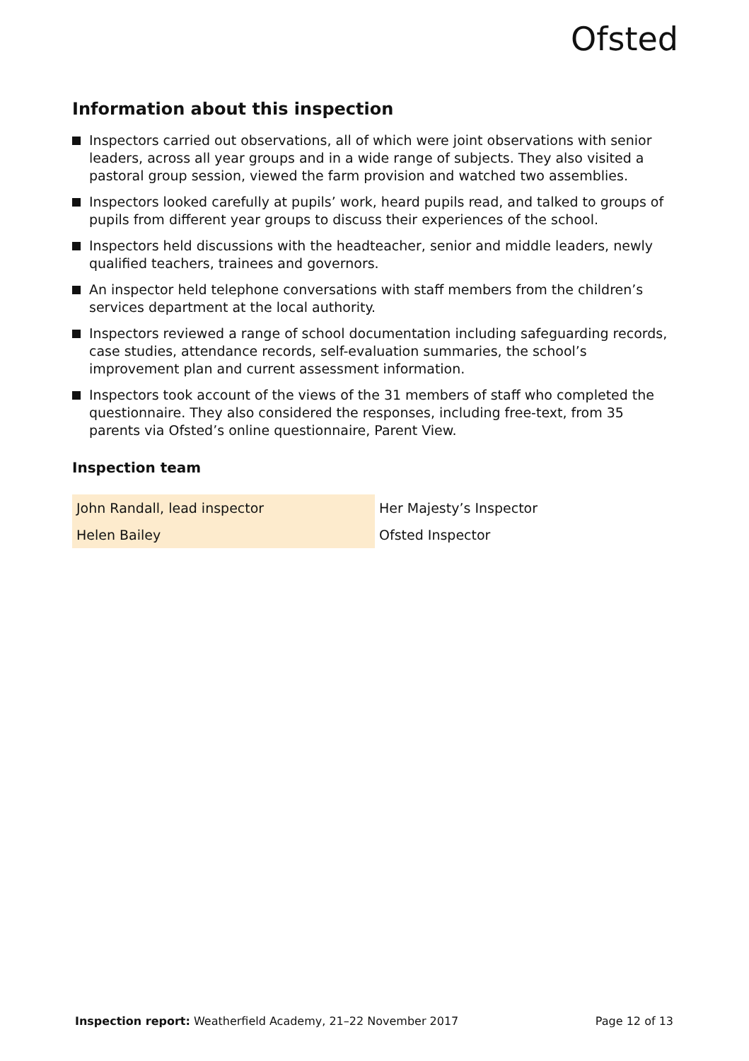Ofsted
Information about this inspection
Inspectors carried out observations, all of which were joint observations with senior leaders, across all year groups and in a wide range of subjects. They also visited a pastoral group session, viewed the farm provision and watched two assemblies.
Inspectors looked carefully at pupils’ work, heard pupils read, and talked to groups of pupils from different year groups to discuss their experiences of the school.
Inspectors held discussions with the headteacher, senior and middle leaders, newly qualified teachers, trainees and governors.
An inspector held telephone conversations with staff members from the children’s services department at the local authority.
Inspectors reviewed a range of school documentation including safeguarding records, case studies, attendance records, self-evaluation summaries, the school’s improvement plan and current assessment information.
Inspectors took account of the views of the 31 members of staff who completed the questionnaire. They also considered the responses, including free-text, from 35 parents via Ofsted’s online questionnaire, Parent View.
Inspection team
| John Randall, lead inspector | Her Majesty’s Inspector |
| Helen Bailey | Ofsted Inspector |
Inspection report: Weatherfield Academy, 21–22 November 2017 Page 12 of 13